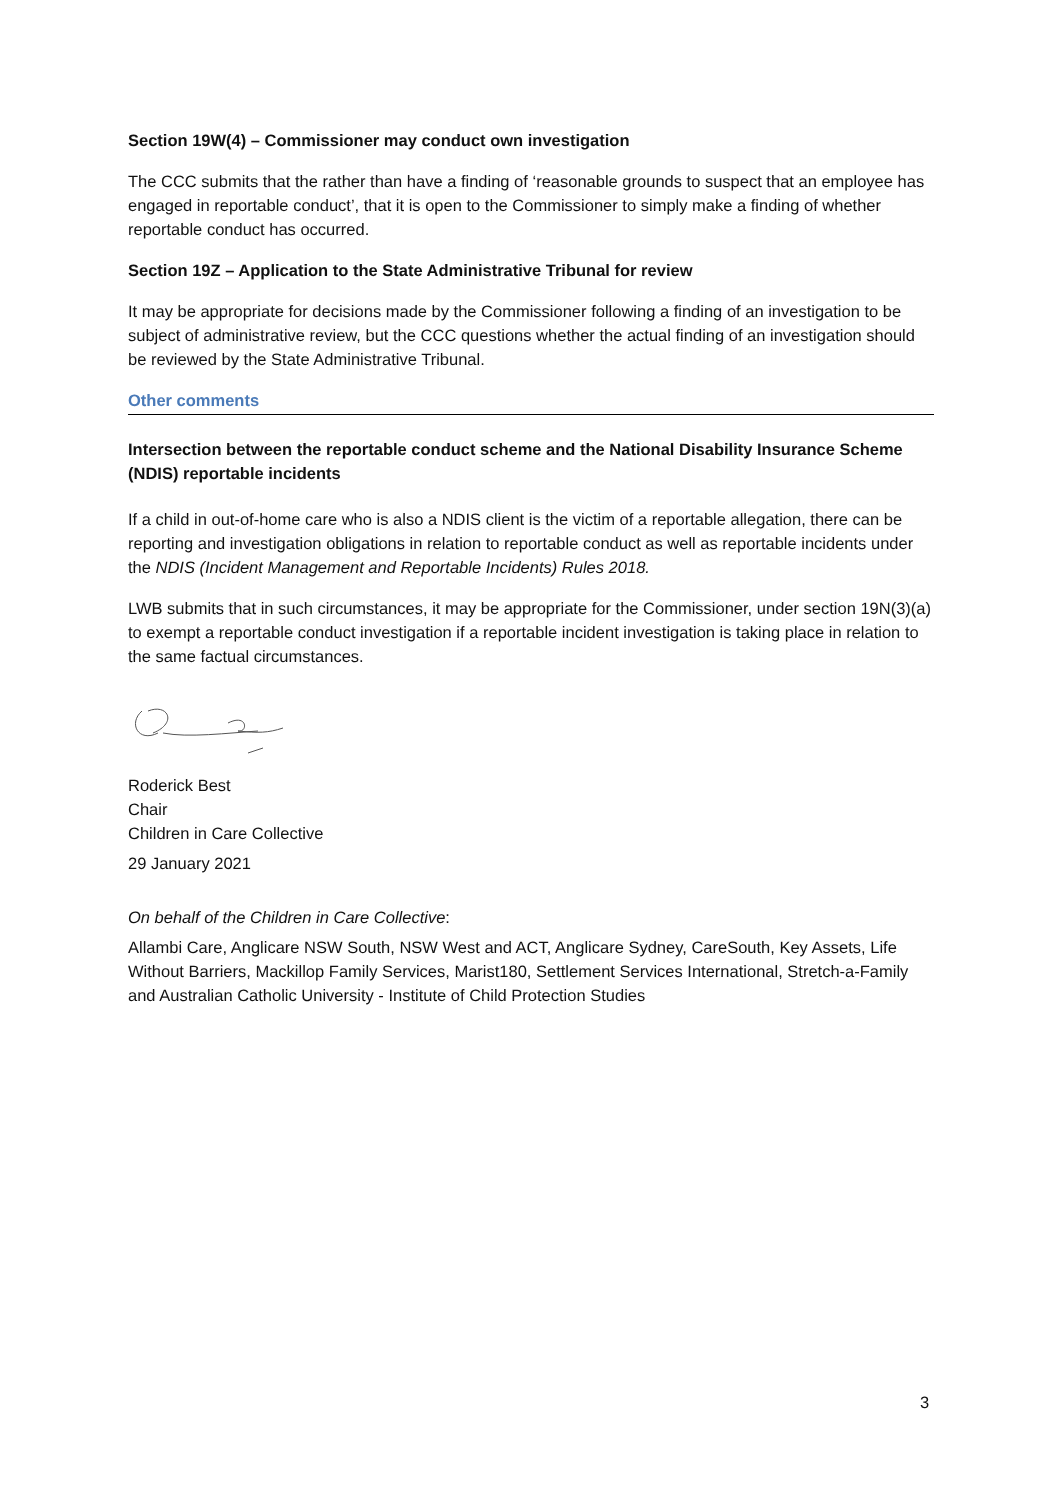Section 19W(4) – Commissioner may conduct own investigation
The CCC submits that the rather than have a finding of ‘reasonable grounds to suspect that an employee has engaged in reportable conduct’, that it is open to the Commissioner to simply make a finding of whether reportable conduct has occurred.
Section 19Z – Application to the State Administrative Tribunal for review
It may be appropriate for decisions made by the Commissioner following a finding of an investigation to be subject of administrative review, but the CCC questions whether the actual finding of an investigation should be reviewed by the State Administrative Tribunal.
Other comments
Intersection between the reportable conduct scheme and the National Disability Insurance Scheme (NDIS) reportable incidents
If a child in out-of-home care who is also a NDIS client is the victim of a reportable allegation, there can be reporting and investigation obligations in relation to reportable conduct as well as reportable incidents under the NDIS (Incident Management and Reportable Incidents) Rules 2018.
LWB submits that in such circumstances, it may be appropriate for the Commissioner, under section 19N(3)(a) to exempt a reportable conduct investigation if a reportable incident investigation is taking place in relation to the same factual circumstances.
Roderick Best
Chair
Children in Care Collective
29 January 2021
On behalf of the Children in Care Collective:
Allambi Care, Anglicare NSW South, NSW West and ACT, Anglicare Sydney, CareSouth, Key Assets, Life Without Barriers, Mackillop Family Services, Marist180, Settlement Services International, Stretch-a-Family and Australian Catholic University - Institute of Child Protection Studies
3